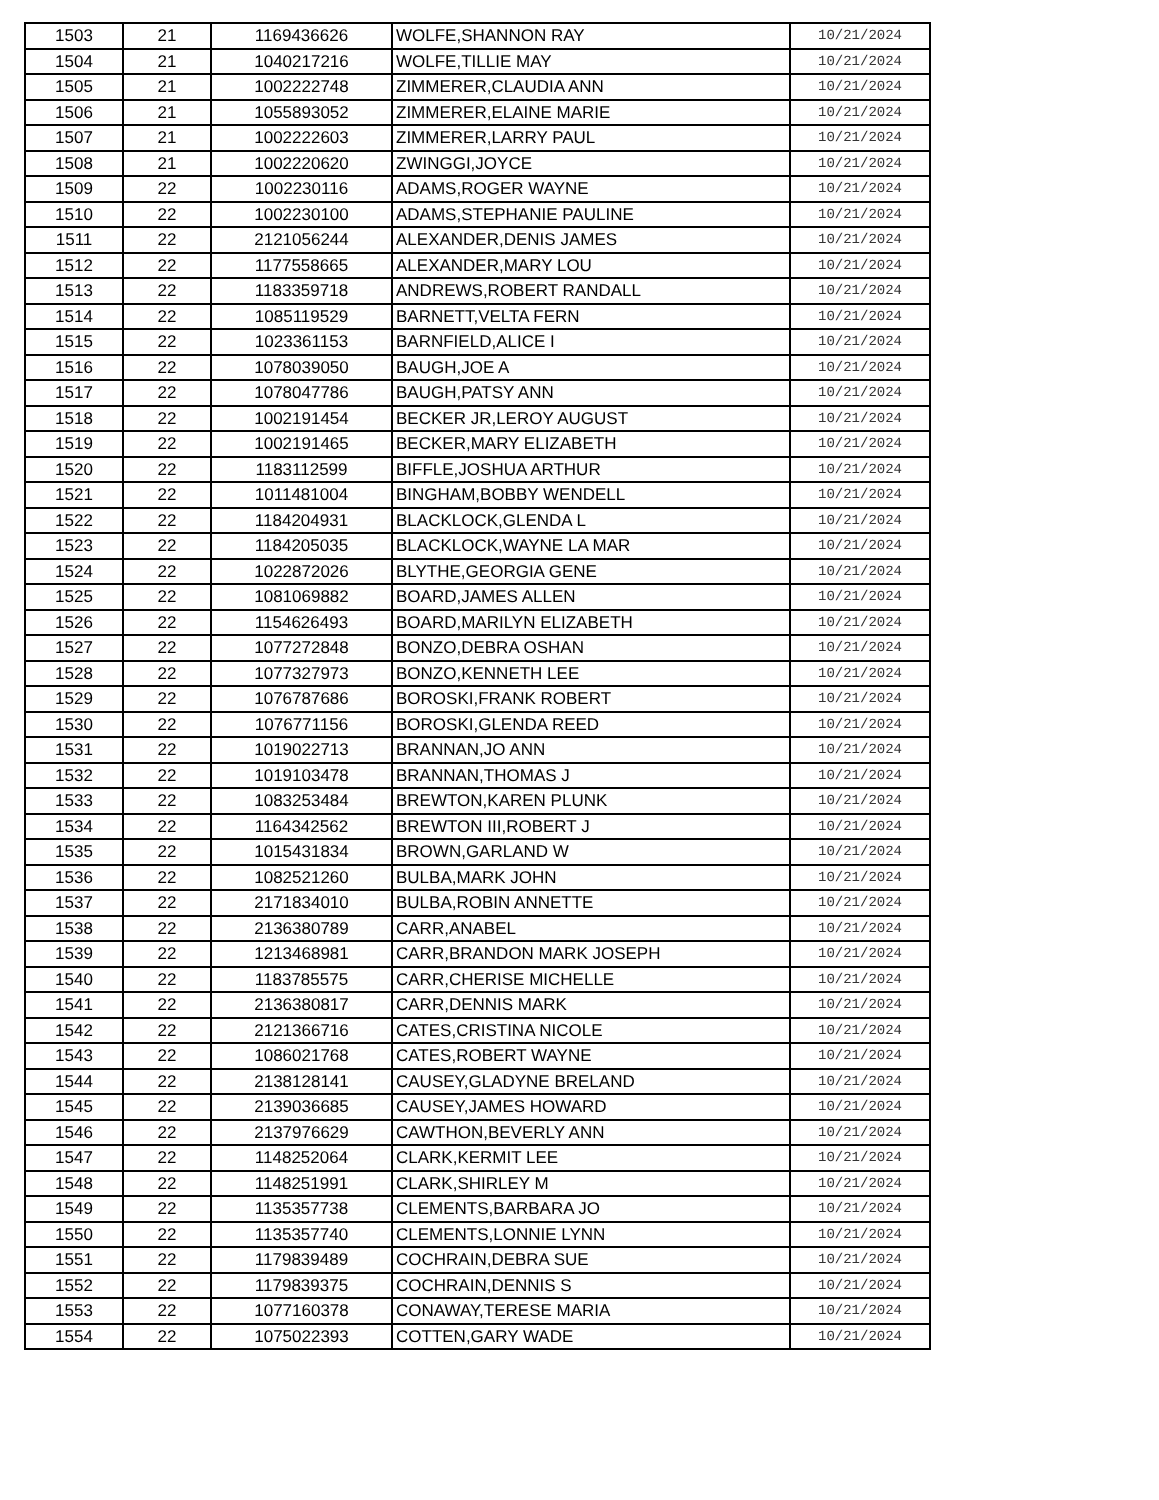| 1503 | 21 | 1169436626 | WOLFE,SHANNON RAY | 10/21/2024 |
| 1504 | 21 | 1040217216 | WOLFE,TILLIE MAY | 10/21/2024 |
| 1505 | 21 | 1002222748 | ZIMMERER,CLAUDIA ANN | 10/21/2024 |
| 1506 | 21 | 1055893052 | ZIMMERER,ELAINE MARIE | 10/21/2024 |
| 1507 | 21 | 1002222603 | ZIMMERER,LARRY PAUL | 10/21/2024 |
| 1508 | 21 | 1002220620 | ZWINGGI,JOYCE | 10/21/2024 |
| 1509 | 22 | 1002230116 | ADAMS,ROGER WAYNE | 10/21/2024 |
| 1510 | 22 | 1002230100 | ADAMS,STEPHANIE PAULINE | 10/21/2024 |
| 1511 | 22 | 2121056244 | ALEXANDER,DENIS JAMES | 10/21/2024 |
| 1512 | 22 | 1177558665 | ALEXANDER,MARY LOU | 10/21/2024 |
| 1513 | 22 | 1183359718 | ANDREWS,ROBERT RANDALL | 10/21/2024 |
| 1514 | 22 | 1085119529 | BARNETT,VELTA FERN | 10/21/2024 |
| 1515 | 22 | 1023361153 | BARNFIELD,ALICE I | 10/21/2024 |
| 1516 | 22 | 1078039050 | BAUGH,JOE A | 10/21/2024 |
| 1517 | 22 | 1078047786 | BAUGH,PATSY ANN | 10/21/2024 |
| 1518 | 22 | 1002191454 | BECKER JR,LEROY AUGUST | 10/21/2024 |
| 1519 | 22 | 1002191465 | BECKER,MARY ELIZABETH | 10/21/2024 |
| 1520 | 22 | 1183112599 | BIFFLE,JOSHUA ARTHUR | 10/21/2024 |
| 1521 | 22 | 1011481004 | BINGHAM,BOBBY WENDELL | 10/21/2024 |
| 1522 | 22 | 1184204931 | BLACKLOCK,GLENDA L | 10/21/2024 |
| 1523 | 22 | 1184205035 | BLACKLOCK,WAYNE LA MAR | 10/21/2024 |
| 1524 | 22 | 1022872026 | BLYTHE,GEORGIA GENE | 10/21/2024 |
| 1525 | 22 | 1081069882 | BOARD,JAMES ALLEN | 10/21/2024 |
| 1526 | 22 | 1154626493 | BOARD,MARILYN ELIZABETH | 10/21/2024 |
| 1527 | 22 | 1077272848 | BONZO,DEBRA OSHAN | 10/21/2024 |
| 1528 | 22 | 1077327973 | BONZO,KENNETH LEE | 10/21/2024 |
| 1529 | 22 | 1076787686 | BOROSKI,FRANK ROBERT | 10/21/2024 |
| 1530 | 22 | 1076771156 | BOROSKI,GLENDA REED | 10/21/2024 |
| 1531 | 22 | 1019022713 | BRANNAN,JO ANN | 10/21/2024 |
| 1532 | 22 | 1019103478 | BRANNAN,THOMAS J | 10/21/2024 |
| 1533 | 22 | 1083253484 | BREWTON,KAREN PLUNK | 10/21/2024 |
| 1534 | 22 | 1164342562 | BREWTON III,ROBERT J | 10/21/2024 |
| 1535 | 22 | 1015431834 | BROWN,GARLAND W | 10/21/2024 |
| 1536 | 22 | 1082521260 | BULBA,MARK JOHN | 10/21/2024 |
| 1537 | 22 | 2171834010 | BULBA,ROBIN ANNETTE | 10/21/2024 |
| 1538 | 22 | 2136380789 | CARR,ANABEL | 10/21/2024 |
| 1539 | 22 | 1213468981 | CARR,BRANDON MARK JOSEPH | 10/21/2024 |
| 1540 | 22 | 1183785575 | CARR,CHERISE MICHELLE | 10/21/2024 |
| 1541 | 22 | 2136380817 | CARR,DENNIS MARK | 10/21/2024 |
| 1542 | 22 | 2121366716 | CATES,CRISTINA NICOLE | 10/21/2024 |
| 1543 | 22 | 1086021768 | CATES,ROBERT WAYNE | 10/21/2024 |
| 1544 | 22 | 2138128141 | CAUSEY,GLADYNE BRELAND | 10/21/2024 |
| 1545 | 22 | 2139036685 | CAUSEY,JAMES HOWARD | 10/21/2024 |
| 1546 | 22 | 2137976629 | CAWTHON,BEVERLY ANN | 10/21/2024 |
| 1547 | 22 | 1148252064 | CLARK,KERMIT LEE | 10/21/2024 |
| 1548 | 22 | 1148251991 | CLARK,SHIRLEY M | 10/21/2024 |
| 1549 | 22 | 1135357738 | CLEMENTS,BARBARA JO | 10/21/2024 |
| 1550 | 22 | 1135357740 | CLEMENTS,LONNIE LYNN | 10/21/2024 |
| 1551 | 22 | 1179839489 | COCHRAIN,DEBRA SUE | 10/21/2024 |
| 1552 | 22 | 1179839375 | COCHRAIN,DENNIS S | 10/21/2024 |
| 1553 | 22 | 1077160378 | CONAWAY,TERESE MARIA | 10/21/2024 |
| 1554 | 22 | 1075022393 | COTTEN,GARY WADE | 10/21/2024 |